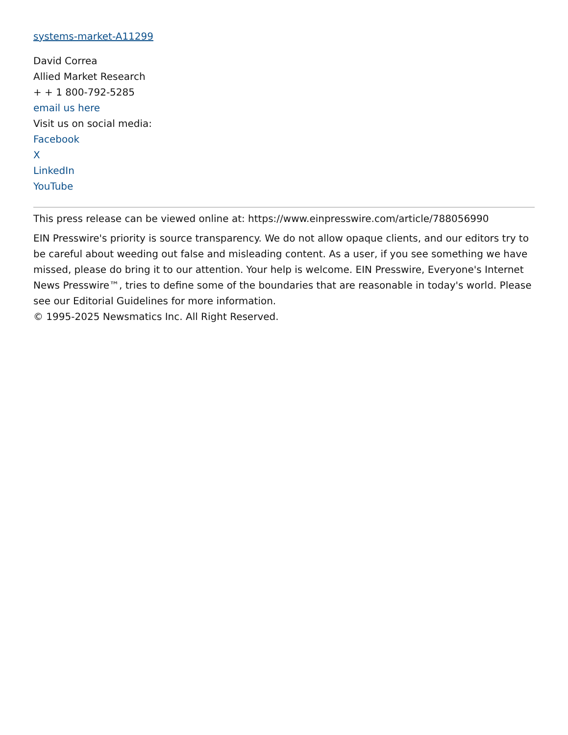systems-market-A11299
David Correa
Allied Market Research
+ + 1 800-792-5285
email us here
Visit us on social media:
Facebook
X
LinkedIn
YouTube
This press release can be viewed online at: https://www.einpresswire.com/article/788056990
EIN Presswire's priority is source transparency. We do not allow opaque clients, and our editors try to be careful about weeding out false and misleading content. As a user, if you see something we have missed, please do bring it to our attention. Your help is welcome. EIN Presswire, Everyone's Internet News Presswire™, tries to define some of the boundaries that are reasonable in today's world. Please see our Editorial Guidelines for more information.
© 1995-2025 Newsmatics Inc. All Right Reserved.